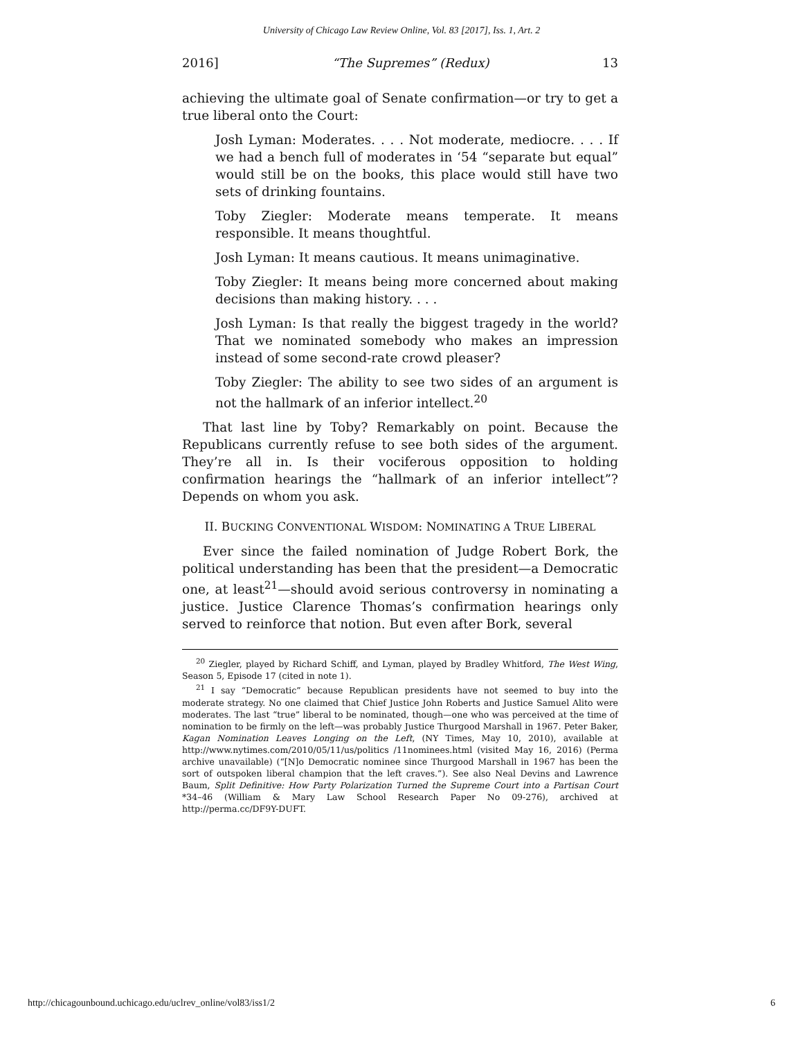University of Chicago Law Review Online, Vol. 83 [2017], Iss. 1, Art. 2
2016] “The Supremes” (Redux) 13
achieving the ultimate goal of Senate confirmation—or try to get a true liberal onto the Court:
Josh Lyman: Moderates. . . . Not moderate, mediocre. . . . If we had a bench full of moderates in ‘54 “separate but equal” would still be on the books, this place would still have two sets of drinking fountains.
Toby Ziegler: Moderate means temperate. It means responsible. It means thoughtful.
Josh Lyman: It means cautious. It means unimaginative.
Toby Ziegler: It means being more concerned about making decisions than making history. . . .
Josh Lyman: Is that really the biggest tragedy in the world? That we nominated somebody who makes an impression instead of some second-rate crowd pleaser?
Toby Ziegler: The ability to see two sides of an argument is not the hallmark of an inferior intellect.<sup>20</sup>
That last line by Toby? Remarkably on point. Because the Republicans currently refuse to see both sides of the argument. They’re all in. Is their vociferous opposition to holding confirmation hearings the “hallmark of an inferior intellect”? Depends on whom you ask.
II. BUCKING CONVENTIONAL WISDOM: NOMINATING A TRUE LIBERAL
Ever since the failed nomination of Judge Robert Bork, the political understanding has been that the president—a Democratic one, at least<sup>21</sup>—should avoid serious controversy in nominating a justice. Justice Clarence Thomas’s confirmation hearings only served to reinforce that notion. But even after Bork, several
<sup>20</sup> Ziegler, played by Richard Schiff, and Lyman, played by Bradley Whitford, The West Wing, Season 5, Episode 17 (cited in note 1).
<sup>21</sup> I say “Democratic” because Republican presidents have not seemed to buy into the moderate strategy. No one claimed that Chief Justice John Roberts and Justice Samuel Alito were moderates. The last “true” liberal to be nominated, though—one who was perceived at the time of nomination to be firmly on the left—was probably Justice Thurgood Marshall in 1967. Peter Baker, Kagan Nomination Leaves Longing on the Left, (NY Times, May 10, 2010), available at http://www.nytimes.com/2010/05/11/us/politics /11nominees.html (visited May 16, 2016) (Perma archive unavailable) (“[N]o Democratic nominee since Thurgood Marshall in 1967 has been the sort of outspoken liberal champion that the left craves.”). See also Neal Devins and Lawrence Baum, Split Definitive: How Party Polarization Turned the Supreme Court into a Partisan Court *34–46 (William & Mary Law School Research Paper No 09-276), archived at http://perma.cc/DF9Y-DUFT.
http://chicagounbound.uchicago.edu/uclrev_online/vol83/iss1/2 6